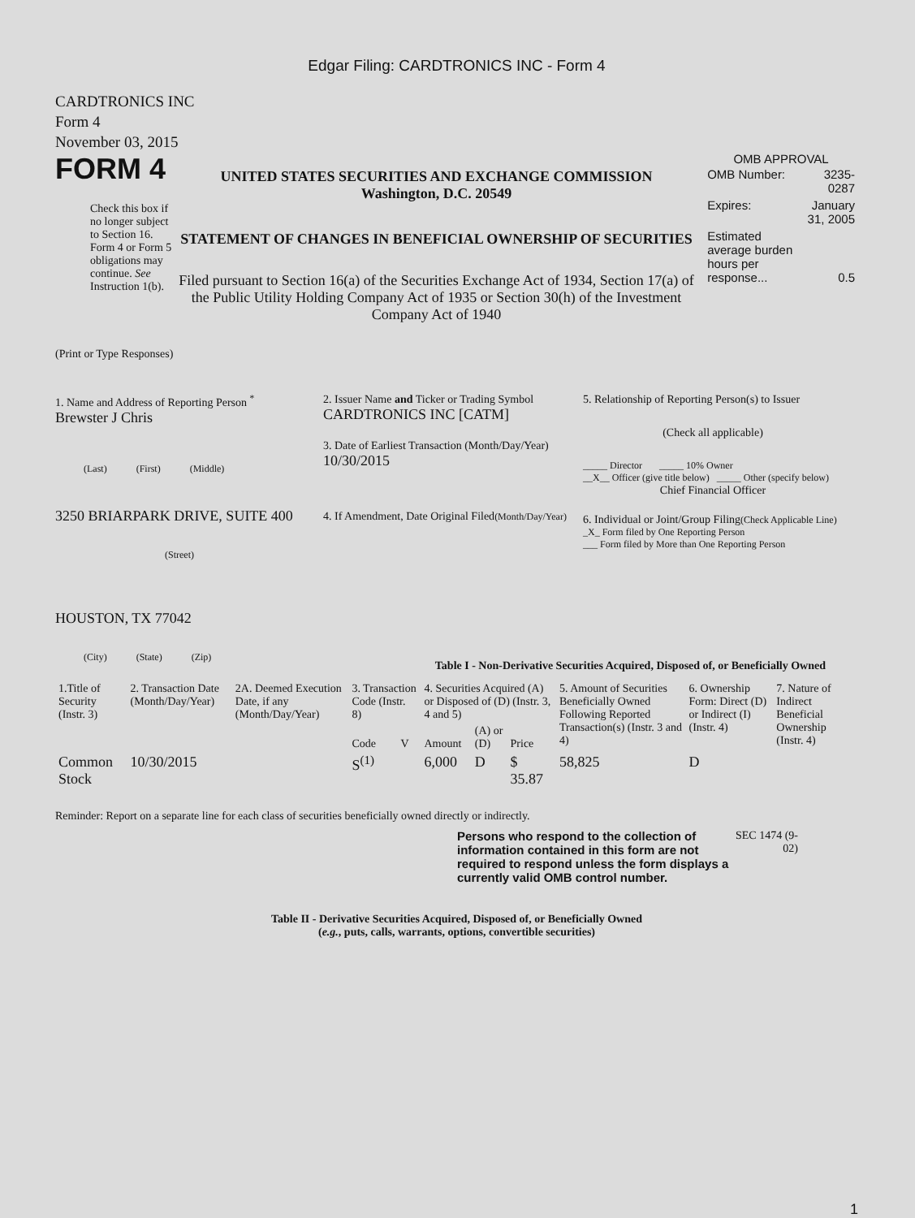Edgar Filing: CARDTRONICS INC - Form 4
CARDTRONICS INC
Form 4
November 03, 2015
FORM 4
Check this box if no longer subject to Section 16. Form 4 or Form 5 obligations may continue. See Instruction 1(b).
UNITED STATES SECURITIES AND EXCHANGE COMMISSION
Washington, D.C. 20549
STATEMENT OF CHANGES IN BENEFICIAL OWNERSHIP OF SECURITIES
Filed pursuant to Section 16(a) of the Securities Exchange Act of 1934, Section 17(a) of the Public Utility Holding Company Act of 1935 or Section 30(h) of the Investment Company Act of 1940
OMB APPROVAL
| OMB Number: | 3235-0287 |
| Expires: | January 31, 2005 |
| Estimated average burden hours per response... | 0.5 |
(Print or Type Responses)
1. Name and Address of Reporting Person <sup>*</sup>
Brewster J Chris
(Last) (First) (Middle)
3250 BRIARPARK DRIVE, SUITE 400
(Street)
HOUSTON, TX 77042
(City) (State) (Zip)
2. Issuer Name and Ticker or Trading Symbol
CARDTRONICS INC [CATM]
3. Date of Earliest Transaction (Month/Day/Year)
10/30/2015
4. If Amendment, Date Original Filed(Month/Day/Year)
5. Relationship of Reporting Person(s) to Issuer
(Check all applicable)
_____ Director _____ 10% Owner
__X__ Officer (give title below) _____ Other (specify below)
Chief Financial Officer
6. Individual or Joint/Group Filing(Check Applicable Line)
_X_ Form filed by One Reporting Person
___ Form filed by More than One Reporting Person
Table I - Non-Derivative Securities Acquired, Disposed of, or Beneficially Owned
| 1.Title of Security (Instr. 3) | 2. Transaction Date (Month/Day/Year) | 2A. Deemed Execution Date, if any (Month/Day/Year) | 3. Transaction Code (Instr. 8) | | 4. Securities Acquired (A) or Disposed of (D) (Instr. 3, 4 and 5) | | | 5. Amount of Securities Beneficially Owned Following Reported Transaction(s) (Instr. 3 and 4) | 6. Ownership Form: Direct (D) or Indirect (I) (Instr. 4) | 7. Nature of Indirect Beneficial Ownership (Instr. 4) |
| --- | --- | --- | --- | --- | --- | --- | --- | --- | --- | --- |
| | | | Code | V | Amount | (A) or (D) | Price | | | |
| Common Stock | 10/30/2015 | | S<sup>(1)</sup> | | 6,000 | D | $ 35.87 | 58,825 | D | |
Reminder: Report on a separate line for each class of securities beneficially owned directly or indirectly.
Persons who respond to the collection of information contained in this form are not required to respond unless the form displays a currently valid OMB control number.
SEC 1474 (9-02)
Table II - Derivative Securities Acquired, Disposed of, or Beneficially Owned
(e.g., puts, calls, warrants, options, convertible securities)
1